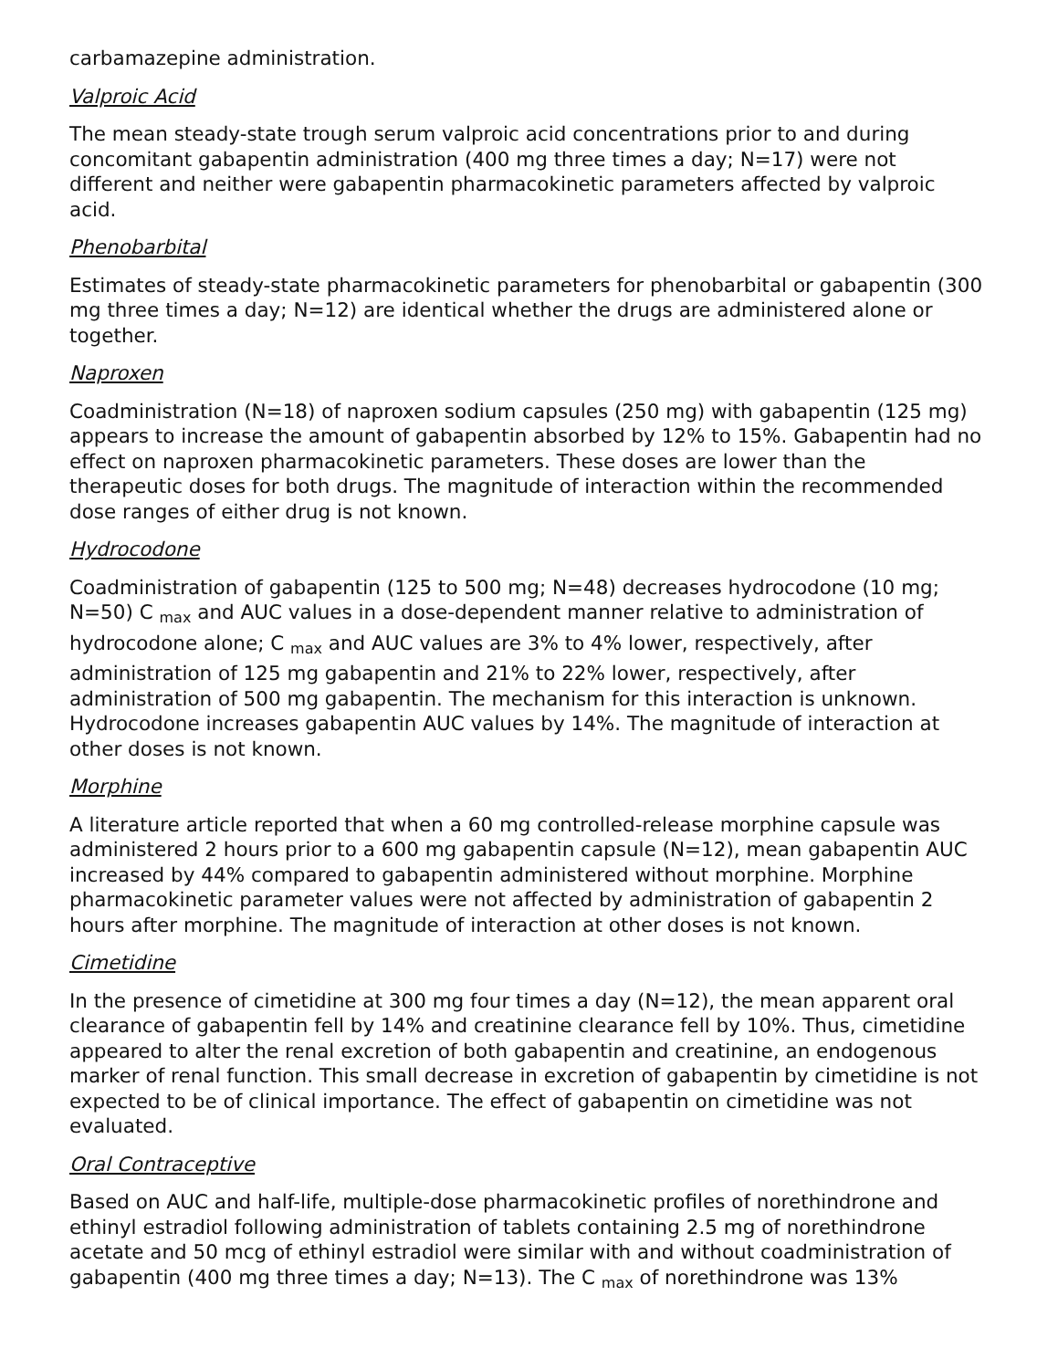carbamazepine administration.
Valproic Acid
The mean steady-state trough serum valproic acid concentrations prior to and during concomitant gabapentin administration (400 mg three times a day; N=17) were not different and neither were gabapentin pharmacokinetic parameters affected by valproic acid.
Phenobarbital
Estimates of steady-state pharmacokinetic parameters for phenobarbital or gabapentin (300 mg three times a day; N=12) are identical whether the drugs are administered alone or together.
Naproxen
Coadministration (N=18) of naproxen sodium capsules (250 mg) with gabapentin (125 mg) appears to increase the amount of gabapentin absorbed by 12% to 15%. Gabapentin had no effect on naproxen pharmacokinetic parameters. These doses are lower than the therapeutic doses for both drugs. The magnitude of interaction within the recommended dose ranges of either drug is not known.
Hydrocodone
Coadministration of gabapentin (125 to 500 mg; N=48) decreases hydrocodone (10 mg; N=50) C <sub>max</sub> and AUC values in a dose-dependent manner relative to administration of hydrocodone alone; C <sub>max</sub> and AUC values are 3% to 4% lower, respectively, after administration of 125 mg gabapentin and 21% to 22% lower, respectively, after administration of 500 mg gabapentin. The mechanism for this interaction is unknown. Hydrocodone increases gabapentin AUC values by 14%. The magnitude of interaction at other doses is not known.
Morphine
A literature article reported that when a 60 mg controlled-release morphine capsule was administered 2 hours prior to a 600 mg gabapentin capsule (N=12), mean gabapentin AUC increased by 44% compared to gabapentin administered without morphine. Morphine pharmacokinetic parameter values were not affected by administration of gabapentin 2 hours after morphine. The magnitude of interaction at other doses is not known.
Cimetidine
In the presence of cimetidine at 300 mg four times a day (N=12), the mean apparent oral clearance of gabapentin fell by 14% and creatinine clearance fell by 10%. Thus, cimetidine appeared to alter the renal excretion of both gabapentin and creatinine, an endogenous marker of renal function. This small decrease in excretion of gabapentin by cimetidine is not expected to be of clinical importance. The effect of gabapentin on cimetidine was not evaluated.
Oral Contraceptive
Based on AUC and half-life, multiple-dose pharmacokinetic profiles of norethindrone and ethinyl estradiol following administration of tablets containing 2.5 mg of norethindrone acetate and 50 mcg of ethinyl estradiol were similar with and without coadministration of gabapentin (400 mg three times a day; N=13). The C <sub>max</sub> of norethindrone was 13%